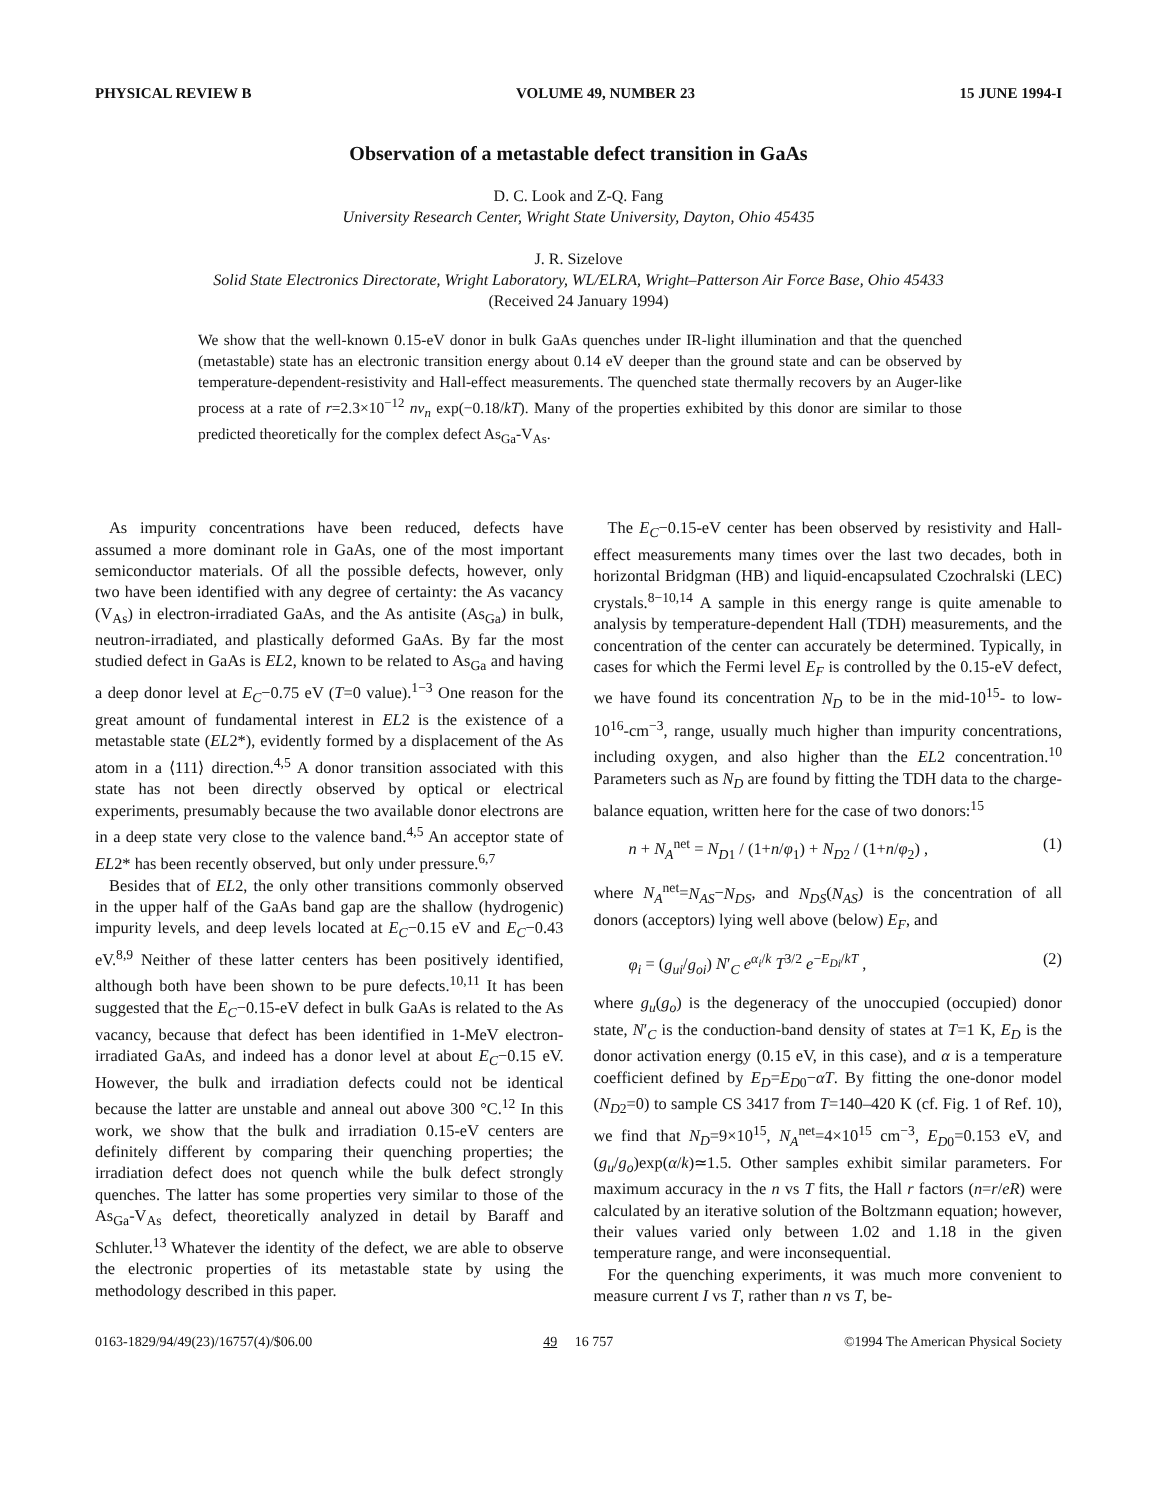PHYSICAL REVIEW B VOLUME 49, NUMBER 23 15 JUNE 1994-I
Observation of a metastable defect transition in GaAs
D. C. Look and Z-Q. Fang
University Research Center, Wright State University, Dayton, Ohio 45435
J. R. Sizelove
Solid State Electronics Directorate, Wright Laboratory, WL/ELRA, Wright–Patterson Air Force Base, Ohio 45433
(Received 24 January 1994)
We show that the well-known 0.15-eV donor in bulk GaAs quenches under IR-light illumination and that the quenched (metastable) state has an electronic transition energy about 0.14 eV deeper than the ground state and can be observed by temperature-dependent-resistivity and Hall-effect measurements. The quenched state thermally recovers by an Auger-like process at a rate of r=2.3×10<sup>−12</sup> nv<sub>n</sub> exp(−0.18/kT). Many of the properties exhibited by this donor are similar to those predicted theoretically for the complex defect As<sub>Ga</sub>-V<sub>As</sub>.
As impurity concentrations have been reduced, defects have assumed a more dominant role in GaAs, one of the most important semiconductor materials. Of all the possible defects, however, only two have been identified with any degree of certainty: the As vacancy (V<sub>As</sub>) in electron-irradiated GaAs, and the As antisite (As<sub>Ga</sub>) in bulk, neutron-irradiated, and plastically deformed GaAs. By far the most studied defect in GaAs is EL2, known to be related to As<sub>Ga</sub> and having a deep donor level at E<sub>C</sub>−0.75 eV (T=0 value).<sup>1−3</sup> One reason for the great amount of fundamental interest in EL2 is the existence of a metastable state (EL2*), evidently formed by a displacement of the As atom in a ⟨111⟩ direction.<sup>4,5</sup> A donor transition associated with this state has not been directly observed by optical or electrical experiments, presumably because the two available donor electrons are in a deep state very close to the valence band.<sup>4,5</sup> An acceptor state of EL2* has been recently observed, but only under pressure.<sup>6,7</sup>
Besides that of EL2, the only other transitions commonly observed in the upper half of the GaAs band gap are the shallow (hydrogenic) impurity levels, and deep levels located at E<sub>C</sub>−0.15 eV and E<sub>C</sub>−0.43 eV.<sup>8,9</sup> Neither of these latter centers has been positively identified, although both have been shown to be pure defects.<sup>10,11</sup> It has been suggested that the E<sub>C</sub>−0.15-eV defect in bulk GaAs is related to the As vacancy, because that defect has been identified in 1-MeV electron-irradiated GaAs, and indeed has a donor level at about E<sub>C</sub>−0.15 eV. However, the bulk and irradiation defects could not be identical because the latter are unstable and anneal out above 300 °C.<sup>12</sup> In this work, we show that the bulk and irradiation 0.15-eV centers are definitely different by comparing their quenching properties; the irradiation defect does not quench while the bulk defect strongly quenches. The latter has some properties very similar to those of the As<sub>Ga</sub>-V<sub>As</sub> defect, theoretically analyzed in detail by Baraff and Schluter.<sup>13</sup> Whatever the identity of the defect, we are able to observe the electronic properties of its metastable state by using the methodology described in this paper.
The E<sub>C</sub>−0.15-eV center has been observed by resistivity and Hall-effect measurements many times over the last two decades, both in horizontal Bridgman (HB) and liquid-encapsulated Czochralski (LEC) crystals.<sup>8−10,14</sup> A sample in this energy range is quite amenable to analysis by temperature-dependent Hall (TDH) measurements, and the concentration of the center can accurately be determined. Typically, in cases for which the Fermi level E<sub>F</sub> is controlled by the 0.15-eV defect, we have found its concentration N<sub>D</sub> to be in the mid-10<sup>15</sup>- to low-10<sup>16</sup>-cm<sup>−3</sup>, range, usually much higher than impurity concentrations, including oxygen, and also higher than the EL2 concentration.<sup>10</sup> Parameters such as N<sub>D</sub> are found by fitting the TDH data to the charge-balance equation, written here for the case of two donors:<sup>15</sup>
n + N<sub>A</sub><sup>net</sup> = N<sub>D1</sub> / (1+n/φ<sub>1</sub>) + N<sub>D2</sub> / (1+n/φ<sub>2</sub>) , (1)
where N<sub>A</sub><sup>net</sup>=N<sub>AS</sub>−N<sub>DS</sub>, and N<sub>DS</sub>(N<sub>AS</sub>) is the concentration of all donors (acceptors) lying well above (below) E<sub>F</sub>, and
φ<sub>i</sub> = (g<sub>ui</sub>/g<sub>oi</sub>) N′<sub>C</sub> e<sup>α<sub>i</sub>/k</sup> T<sup>3/2</sup> e<sup>−E<sub>Di</sub>/kT</sup> , (2)
where g<sub>u</sub>(g<sub>o</sub>) is the degeneracy of the unoccupied (occupied) donor state, N′<sub>C</sub> is the conduction-band density of states at T=1 K, E<sub>D</sub> is the donor activation energy (0.15 eV, in this case), and α is a temperature coefficient defined by E<sub>D</sub>=E<sub>D0</sub>−αT. By fitting the one-donor model (N<sub>D2</sub>=0) to sample CS 3417 from T=140–420 K (cf. Fig. 1 of Ref. 10), we find that N<sub>D</sub>=9×10<sup>15</sup>, N<sub>A</sub><sup>net</sup>=4×10<sup>15</sup> cm<sup>−3</sup>, E<sub>D0</sub>=0.153 eV, and (g<sub>u</sub>/g<sub>o</sub>)exp(α/k)≃1.5. Other samples exhibit similar parameters. For maximum accuracy in the n vs T fits, the Hall r factors (n=r/eR) were calculated by an iterative solution of the Boltzmann equation; however, their values varied only between 1.02 and 1.18 in the given temperature range, and were inconsequential.
For the quenching experiments, it was much more convenient to measure current I vs T, rather than n vs T, be-
0163-1829/94/49(23)/16757(4)/$06.00 49 16 757 ©1994 The American Physical Society